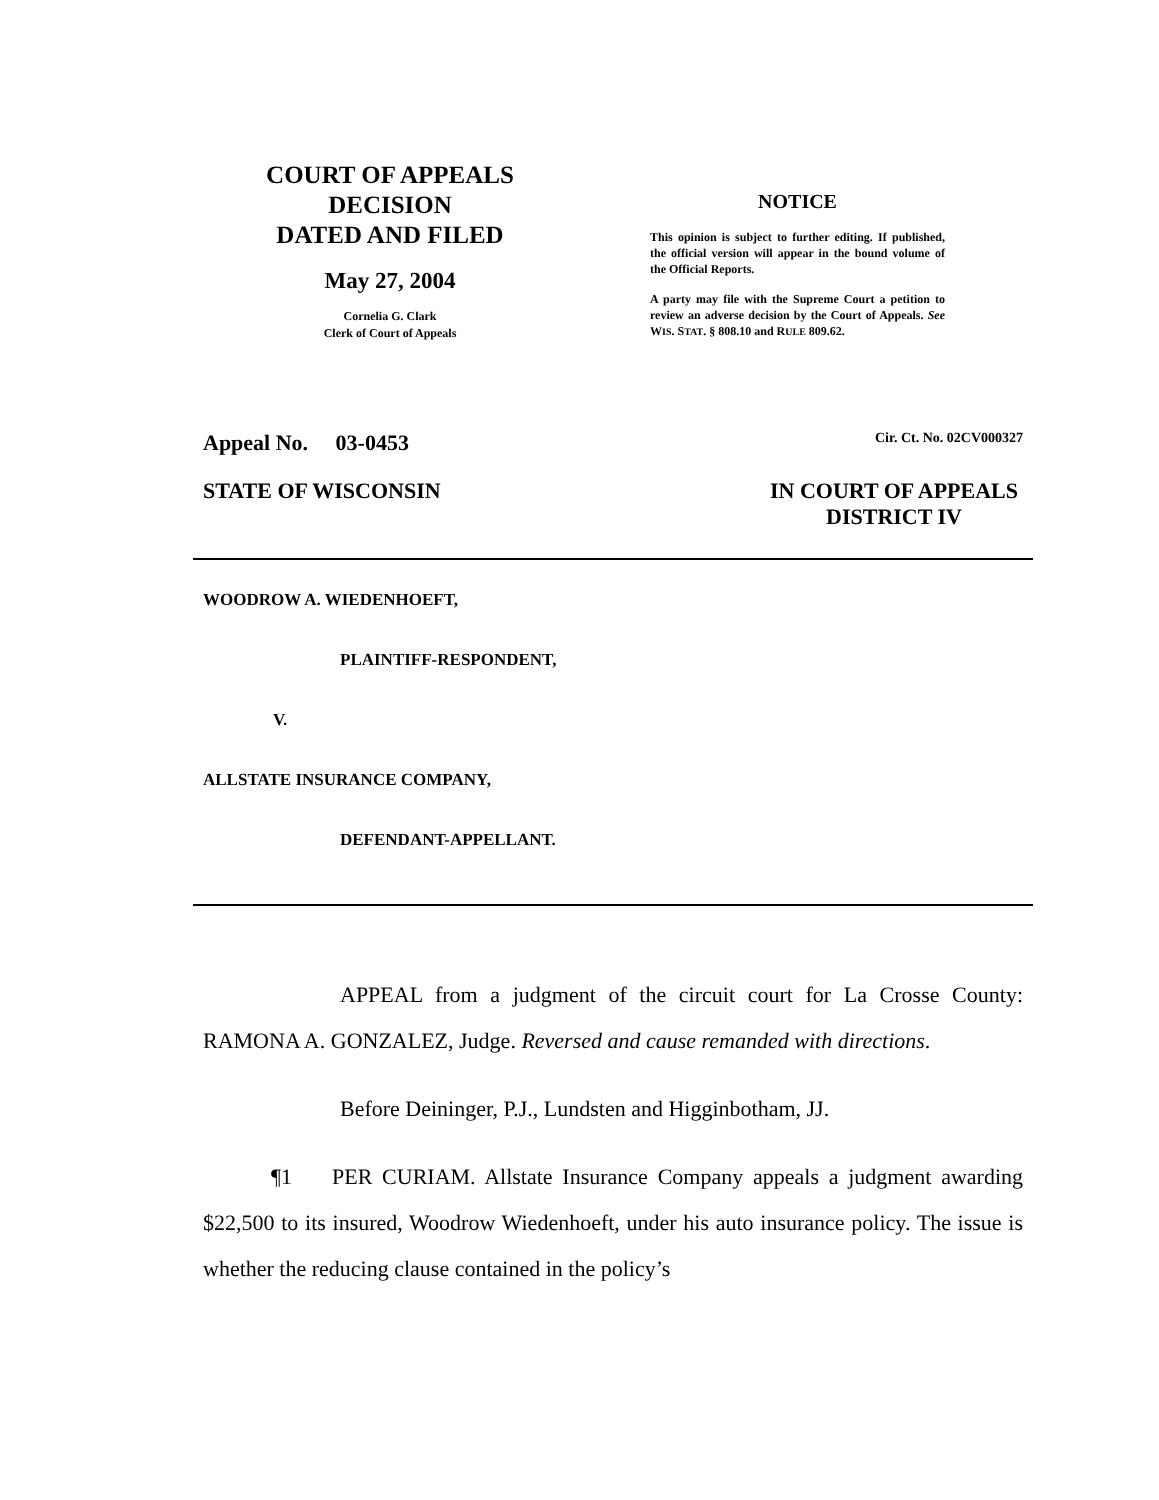COURT OF APPEALS
DECISION
DATED AND FILED
May 27, 2004
Cornelia G. Clark
Clerk of Court of Appeals
NOTICE
This opinion is subject to further editing. If published, the official version will appear in the bound volume of the Official Reports.
A party may file with the Supreme Court a petition to review an adverse decision by the Court of Appeals. See WIS. STAT. § 808.10 and RULE 809.62.
Appeal No. 03-0453 Cir. Ct. No. 02CV000327
STATE OF WISCONSIN IN COURT OF APPEALS
DISTRICT IV
WOODROW A. WIEDENHOEFT,
PLAINTIFF-RESPONDENT,
V.
ALLSTATE INSURANCE COMPANY,
DEFENDANT-APPELLANT.
APPEAL from a judgment of the circuit court for La Crosse County: RAMONA A. GONZALEZ, Judge. Reversed and cause remanded with directions.
Before Deininger, P.J., Lundsten and Higginbotham, JJ.
¶1 PER CURIAM. Allstate Insurance Company appeals a judgment awarding $22,500 to its insured, Woodrow Wiedenhoeft, under his auto insurance policy. The issue is whether the reducing clause contained in the policy’s